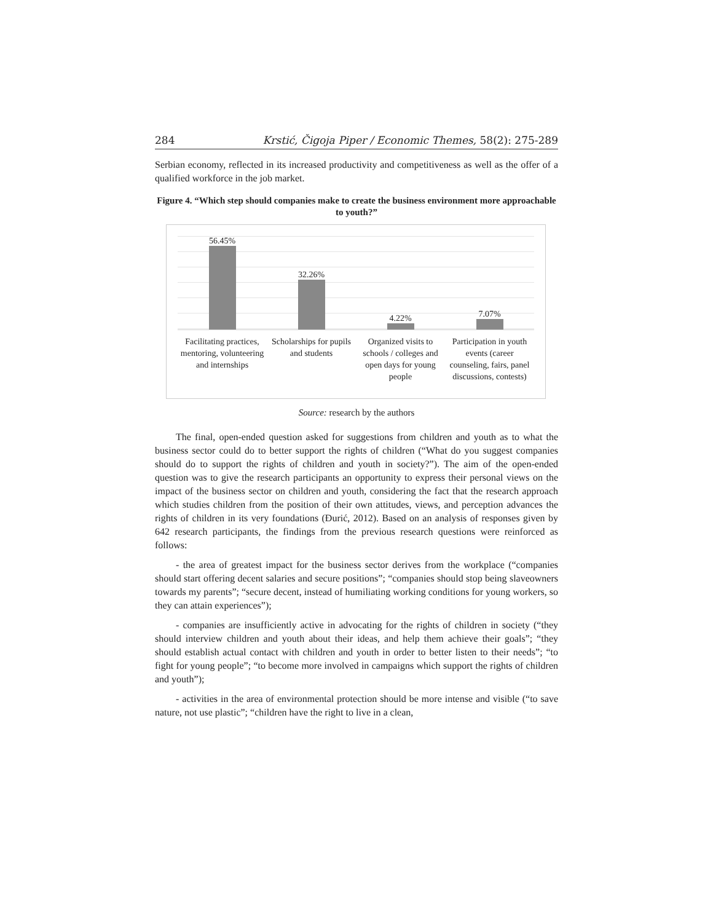284 Krstić, Čigoja Piper / Economic Themes, 58(2): 275-289
Serbian economy, reflected in its increased productivity and competitiveness as well as the offer of a qualified workforce in the job market.
Figure 4. “Which step should companies make to create the business environment more approachable to youth?”
56.45% 32.26% 4.22% 7.07%
Facilitating practices, mentoring, volunteering and internships
Scholarships for pupils and students
Organized visits to schools / colleges and open days for young people
Participation in youth events (career counseling, fairs, panel discussions, contests)
Source: research by the authors
The final, open-ended question asked for suggestions from children and youth as to what the business sector could do to better support the rights of children (“What do you suggest companies should do to support the rights of children and youth in society?”). The aim of the open-ended question was to give the research participants an opportunity to express their personal views on the impact of the business sector on children and youth, considering the fact that the research approach which studies children from the position of their own attitudes, views, and perception advances the rights of children in its very foundations (Đurić, 2012). Based on an analysis of responses given by 642 research participants, the findings from the previous research questions were reinforced as follows:
- the area of greatest impact for the business sector derives from the workplace (“companies should start offering decent salaries and secure positions”; “companies should stop being slaveowners towards my parents”; “secure decent, instead of humiliating working conditions for young workers, so they can attain experiences”);
- companies are insufficiently active in advocating for the rights of children in society (“they should interview children and youth about their ideas, and help them achieve their goals”; “they should establish actual contact with children and youth in order to better listen to their needs”; “to fight for young people”; “to become more involved in campaigns which support the rights of children and youth”);
- activities in the area of environmental protection should be more intense and visible (“to save nature, not use plastic”; “children have the right to live in a clean,